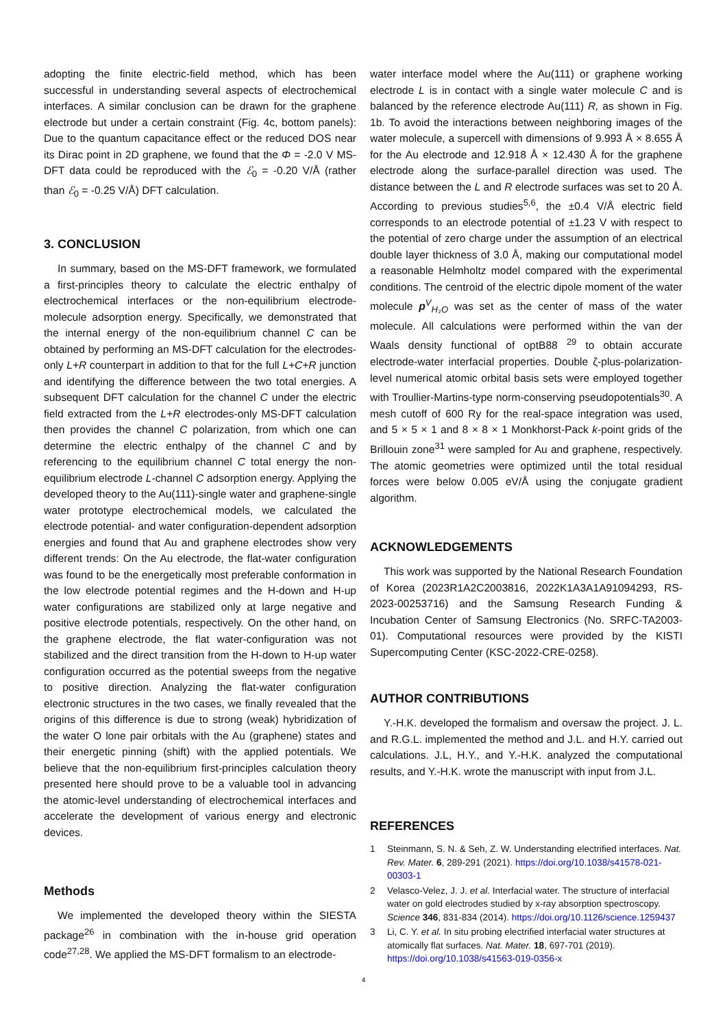adopting the finite electric-field method, which has been successful in understanding several aspects of electrochemical interfaces. A similar conclusion can be drawn for the graphene electrode but under a certain constraint (Fig. 4c, bottom panels): Due to the quantum capacitance effect or the reduced DOS near its Dirac point in 2D graphene, we found that the Φ = -2.0 V MS-DFT data could be reproduced with the ℰ<sub>0</sub> = -0.20 V/Å (rather than ℰ<sub>0</sub> = -0.25 V/Å) DFT calculation.
3. CONCLUSION
In summary, based on the MS-DFT framework, we formulated a first-principles theory to calculate the electric enthalpy of electrochemical interfaces or the non-equilibrium electrode-molecule adsorption energy. Specifically, we demonstrated that the internal energy of the non-equilibrium channel C can be obtained by performing an MS-DFT calculation for the electrodes-only L+R counterpart in addition to that for the full L+C+R junction and identifying the difference between the two total energies. A subsequent DFT calculation for the channel C under the electric field extracted from the L+R electrodes-only MS-DFT calculation then provides the channel C polarization, from which one can determine the electric enthalpy of the channel C and by referencing to the equilibrium channel C total energy the non-equilibrium electrode L-channel C adsorption energy. Applying the developed theory to the Au(111)-single water and graphene-single water prototype electrochemical models, we calculated the electrode potential- and water configuration-dependent adsorption energies and found that Au and graphene electrodes show very different trends: On the Au electrode, the flat-water configuration was found to be the energetically most preferable conformation in the low electrode potential regimes and the H-down and H-up water configurations are stabilized only at large negative and positive electrode potentials, respectively. On the other hand, on the graphene electrode, the flat water-configuration was not stabilized and the direct transition from the H-down to H-up water configuration occurred as the potential sweeps from the negative to positive direction. Analyzing the flat-water configuration electronic structures in the two cases, we finally revealed that the origins of this difference is due to strong (weak) hybridization of the water O lone pair orbitals with the Au (graphene) states and their energetic pinning (shift) with the applied potentials. We believe that the non-equilibrium first-principles calculation theory presented here should prove to be a valuable tool in advancing the atomic-level understanding of electrochemical interfaces and accelerate the development of various energy and electronic devices.
Methods
We implemented the developed theory within the SIESTA package<sup>26</sup> in combination with the in-house grid operation code<sup>27,28</sup>. We applied the MS-DFT formalism to an electrode-
water interface model where the Au(111) or graphene working electrode L is in contact with a single water molecule C and is balanced by the reference electrode Au(111) R, as shown in Fig. 1b. To avoid the interactions between neighboring images of the water molecule, a supercell with dimensions of 9.993 Å × 8.655 Å for the Au electrode and 12.918 Å × 12.430 Å for the graphene electrode along the surface-parallel direction was used. The distance between the L and R electrode surfaces was set to 20 Å. According to previous studies<sup>5,6</sup>, the ±0.4 V/Å electric field corresponds to an electrode potential of ±1.23 V with respect to the potential of zero charge under the assumption of an electrical double layer thickness of 3.0 Å, making our computational model a reasonable Helmholtz model compared with the experimental conditions. The centroid of the electric dipole moment of the water molecule p<sup>V</sup><sub>H₂O</sub> was set as the center of mass of the water molecule. All calculations were performed within the van der Waals density functional of optB88 <sup>29</sup> to obtain accurate electrode-water interfacial properties. Double ζ-plus-polarization-level numerical atomic orbital basis sets were employed together with Troullier-Martins-type norm-conserving pseudopotentials<sup>30</sup>. A mesh cutoff of 600 Ry for the real-space integration was used, and 5 × 5 × 1 and 8 × 8 × 1 Monkhorst-Pack k-point grids of the Brillouin zone<sup>31</sup> were sampled for Au and graphene, respectively. The atomic geometries were optimized until the total residual forces were below 0.005 eV/Å using the conjugate gradient algorithm.
ACKNOWLEDGEMENTS
This work was supported by the National Research Foundation of Korea (2023R1A2C2003816, 2022K1A3A1A91094293, RS-2023-00253716) and the Samsung Research Funding & Incubation Center of Samsung Electronics (No. SRFC-TA2003-01). Computational resources were provided by the KISTI Supercomputing Center (KSC-2022-CRE-0258).
AUTHOR CONTRIBUTIONS
Y.-H.K. developed the formalism and oversaw the project. J. L. and R.G.L. implemented the method and J.L. and H.Y. carried out calculations. J.L, H.Y., and Y.-H.K. analyzed the computational results, and Y.-H.K. wrote the manuscript with input from J.L.
REFERENCES
1 Steinmann, S. N. & Seh, Z. W. Understanding electrified interfaces. Nat. Rev. Mater. 6, 289-291 (2021). https://doi.org/10.1038/s41578-021-00303-1
2 Velasco-Velez, J. J. et al. Interfacial water. The structure of interfacial water on gold electrodes studied by x-ray absorption spectroscopy. Science 346, 831-834 (2014). https://doi.org/10.1126/science.1259437
3 Li, C. Y. et al. In situ probing electrified interfacial water structures at atomically flat surfaces. Nat. Mater. 18, 697-701 (2019). https://doi.org/10.1038/s41563-019-0356-x
4